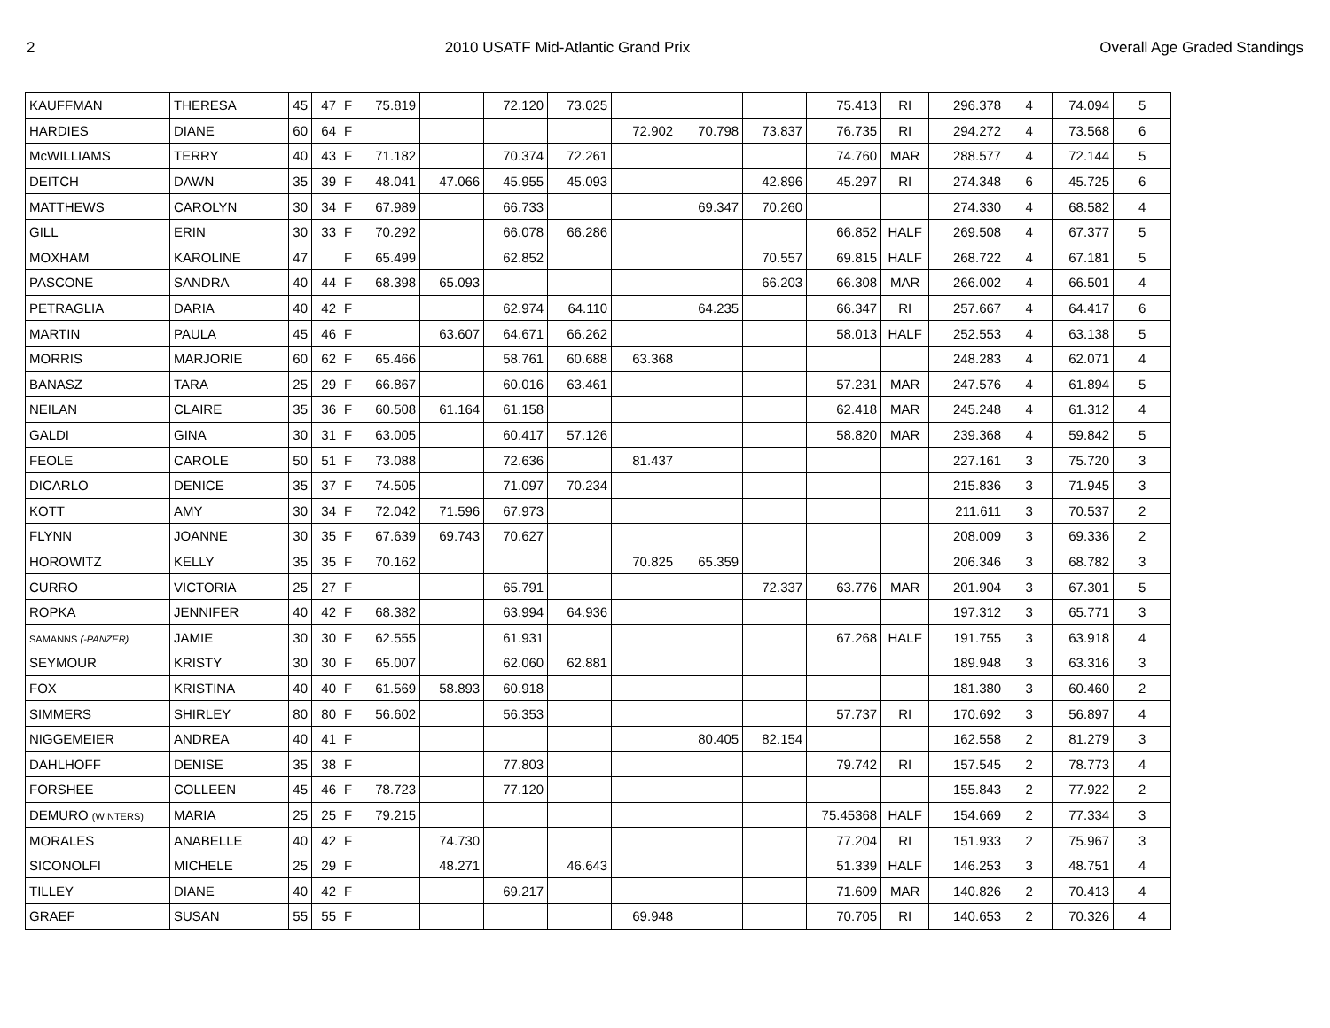2 2010 USATF Mid-Atlantic Grand Prix Overall Age Graded Standings
| KAUFFMAN | THERESA | 45 | 47 | F | 75.819 | | 72.120 | 73.025 | | | | 75.413 | RI | 296.378 | 4 | 74.094 | 5 |
| HARDIES | DIANE | 60 | 64 | F | | | | | 72.902 | 70.798 | 73.837 | 76.735 | RI | 294.272 | 4 | 73.568 | 6 |
| McWILLIAMS | TERRY | 40 | 43 | F | 71.182 | | 70.374 | 72.261 | | | | 74.760 | MAR | 288.577 | 4 | 72.144 | 5 |
| DEITCH | DAWN | 35 | 39 | F | 48.041 | 47.066 | 45.955 | 45.093 | | | 42.896 | 45.297 | RI | 274.348 | 6 | 45.725 | 6 |
| MATTHEWS | CAROLYN | 30 | 34 | F | 67.989 | | 66.733 | | | 69.347 | 70.260 | | | 274.330 | 4 | 68.582 | 4 |
| GILL | ERIN | 30 | 33 | F | 70.292 | | 66.078 | 66.286 | | | | 66.852 | HALF | 269.508 | 4 | 67.377 | 5 |
| MOXHAM | KAROLINE | 47 | | F | 65.499 | | 62.852 | | | | 70.557 | 69.815 | HALF | 268.722 | 4 | 67.181 | 5 |
| PASCONE | SANDRA | 40 | 44 | F | 68.398 | 65.093 | | | | | 66.203 | 66.308 | MAR | 266.002 | 4 | 66.501 | 4 |
| PETRAGLIA | DARIA | 40 | 42 | F | | | 62.974 | 64.110 | | 64.235 | | 66.347 | RI | 257.667 | 4 | 64.417 | 6 |
| MARTIN | PAULA | 45 | 46 | F | | 63.607 | 64.671 | 66.262 | | | | 58.013 | HALF | 252.553 | 4 | 63.138 | 5 |
| MORRIS | MARJORIE | 60 | 62 | F | 65.466 | | 58.761 | 60.688 | 63.368 | | | | | 248.283 | 4 | 62.071 | 4 |
| BANASZ | TARA | 25 | 29 | F | 66.867 | | 60.016 | 63.461 | | | | 57.231 | MAR | 247.576 | 4 | 61.894 | 5 |
| NEILAN | CLAIRE | 35 | 36 | F | 60.508 | 61.164 | 61.158 | | | | | 62.418 | MAR | 245.248 | 4 | 61.312 | 4 |
| GALDI | GINA | 30 | 31 | F | 63.005 | | 60.417 | 57.126 | | | | 58.820 | MAR | 239.368 | 4 | 59.842 | 5 |
| FEOLE | CAROLE | 50 | 51 | F | 73.088 | | 72.636 | | 81.437 | | | | | 227.161 | 3 | 75.720 | 3 |
| DICARLO | DENICE | 35 | 37 | F | 74.505 | | 71.097 | 70.234 | | | | | | 215.836 | 3 | 71.945 | 3 |
| KOTT | AMY | 30 | 34 | F | 72.042 | 71.596 | 67.973 | | | | | | | 211.611 | 3 | 70.537 | 2 |
| FLYNN | JOANNE | 30 | 35 | F | 67.639 | 69.743 | 70.627 | | | | | | | 208.009 | 3 | 69.336 | 2 |
| HOROWITZ | KELLY | 35 | 35 | F | 70.162 | | | | 70.825 | 65.359 | | | | 206.346 | 3 | 68.782 | 3 |
| CURRO | VICTORIA | 25 | 27 | F | | | 65.791 | | | | 72.337 | 63.776 | MAR | 201.904 | 3 | 67.301 | 5 |
| ROPKA | JENNIFER | 40 | 42 | F | 68.382 | | 63.994 | 64.936 | | | | | | 197.312 | 3 | 65.771 | 3 |
| SAMANNS (-PANZER) | JAMIE | 30 | 30 | F | 62.555 | | 61.931 | | | | | 67.268 | HALF | 191.755 | 3 | 63.918 | 4 |
| SEYMOUR | KRISTY | 30 | 30 | F | 65.007 | | 62.060 | 62.881 | | | | | | 189.948 | 3 | 63.316 | 3 |
| FOX | KRISTINA | 40 | 40 | F | 61.569 | 58.893 | 60.918 | | | | | | | 181.380 | 3 | 60.460 | 2 |
| SIMMERS | SHIRLEY | 80 | 80 | F | 56.602 | | 56.353 | | | | | 57.737 | RI | 170.692 | 3 | 56.897 | 4 |
| NIGGEMEIER | ANDREA | 40 | 41 | F | | | | | | 80.405 | 82.154 | | | 162.558 | 2 | 81.279 | 3 |
| DAHLHOFF | DENISE | 35 | 38 | F | | | 77.803 | | | | | 79.742 | RI | 157.545 | 2 | 78.773 | 4 |
| FORSHEE | COLLEEN | 45 | 46 | F | 78.723 | | 77.120 | | | | | | | 155.843 | 2 | 77.922 | 2 |
| DEMURO (WINTERS) | MARIA | 25 | 25 | F | 79.215 | | | | | | | 75.45368 | HALF | 154.669 | 2 | 77.334 | 3 |
| MORALES | ANABELLE | 40 | 42 | F | | 74.730 | | | | | | 77.204 | RI | 151.933 | 2 | 75.967 | 3 |
| SICONOLFI | MICHELE | 25 | 29 | F | | 48.271 | | 46.643 | | | | 51.339 | HALF | 146.253 | 3 | 48.751 | 4 |
| TILLEY | DIANE | 40 | 42 | F | | | 69.217 | | | | | 71.609 | MAR | 140.826 | 2 | 70.413 | 4 |
| GRAEF | SUSAN | 55 | 55 | F | | | | | 69.948 | | | 70.705 | RI | 140.653 | 2 | 70.326 | 4 |